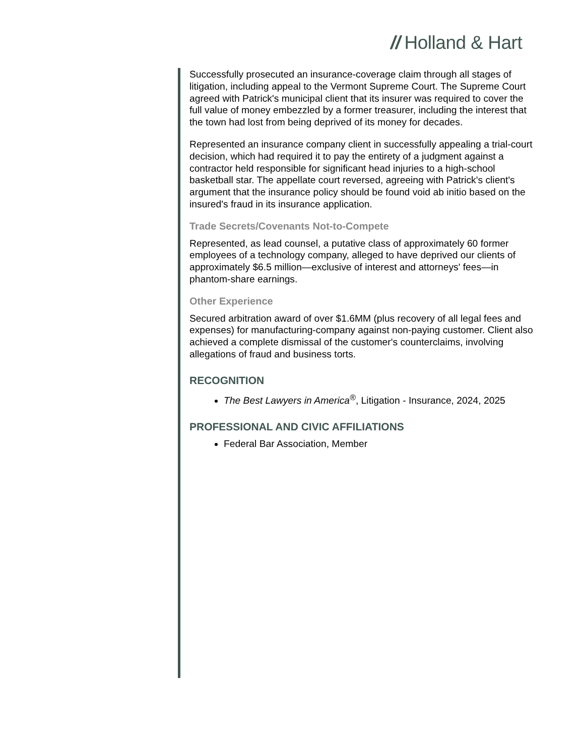// Holland & Hart
Successfully prosecuted an insurance-coverage claim through all stages of litigation, including appeal to the Vermont Supreme Court. The Supreme Court agreed with Patrick's municipal client that its insurer was required to cover the full value of money embezzled by a former treasurer, including the interest that the town had lost from being deprived of its money for decades.
Represented an insurance company client in successfully appealing a trial-court decision, which had required it to pay the entirety of a judgment against a contractor held responsible for significant head injuries to a high-school basketball star. The appellate court reversed, agreeing with Patrick's client's argument that the insurance policy should be found void ab initio based on the insured's fraud in its insurance application.
Trade Secrets/Covenants Not-to-Compete
Represented, as lead counsel, a putative class of approximately 60 former employees of a technology company, alleged to have deprived our clients of approximately $6.5 million—exclusive of interest and attorneys' fees—in phantom-share earnings.
Other Experience
Secured arbitration award of over $1.6MM (plus recovery of all legal fees and expenses) for manufacturing-company against non-paying customer. Client also achieved a complete dismissal of the customer's counterclaims, involving allegations of fraud and business torts.
RECOGNITION
The Best Lawyers in America<sup>®</sup>, Litigation - Insurance, 2024, 2025
PROFESSIONAL AND CIVIC AFFILIATIONS
Federal Bar Association, Member